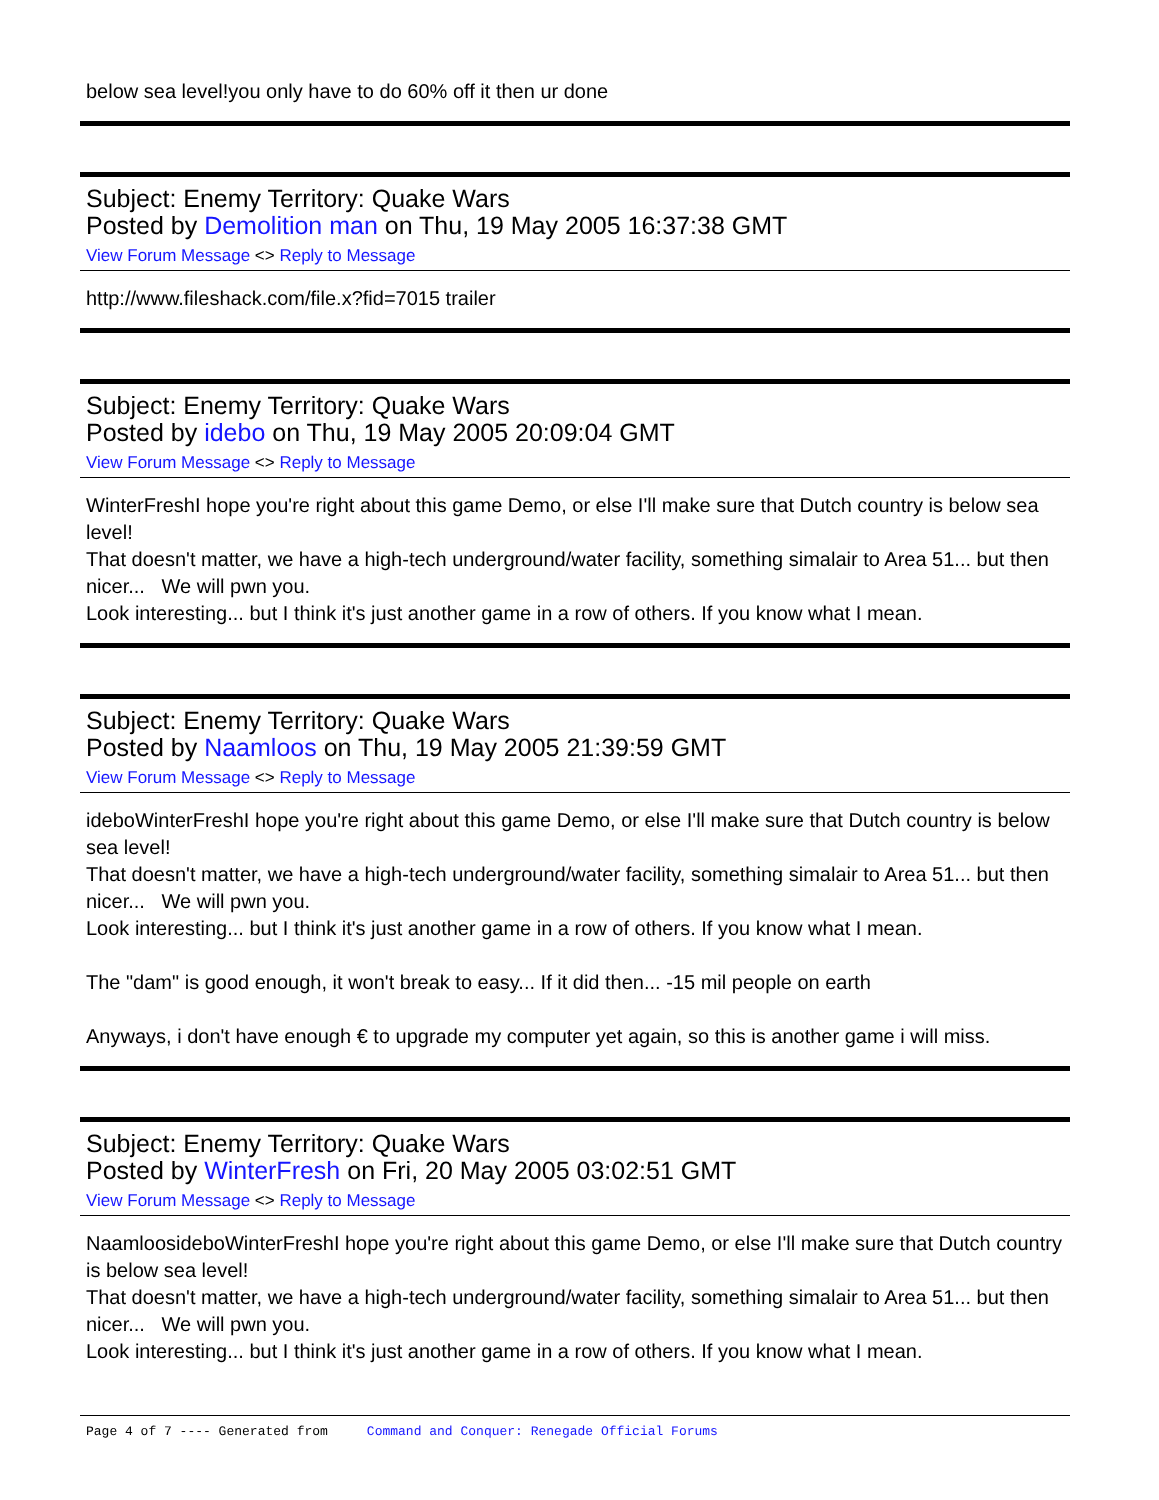below sea level!you only have to do 60% off it then ur done
Subject: Enemy Territory: Quake Wars
Posted by Demolition man on Thu, 19 May 2005 16:37:38 GMT
View Forum Message <> Reply to Message
http://www.fileshack.com/file.x?fid=7015 trailer
Subject: Enemy Territory: Quake Wars
Posted by idebo on Thu, 19 May 2005 20:09:04 GMT
View Forum Message <> Reply to Message
WinterFreshI hope you're right about this game Demo, or else I'll make sure that Dutch country is below sea level!
That doesn't matter, we have a high-tech underground/water facility, something simalair to Area 51... but then nicer... We will pwn you.
Look interesting... but I think it's just another game in a row of others. If you know what I mean.
Subject: Enemy Territory: Quake Wars
Posted by Naamloos on Thu, 19 May 2005 21:39:59 GMT
View Forum Message <> Reply to Message
ideboWinterFreshI hope you're right about this game Demo, or else I'll make sure that Dutch country is below sea level!
That doesn't matter, we have a high-tech underground/water facility, something simalair to Area 51... but then nicer... We will pwn you.
Look interesting... but I think it's just another game in a row of others. If you know what I mean.
The "dam" is good enough, it won't break to easy... If it did then... -15 mil people on earth
Anyways, i don't have enough € to upgrade my computer yet again, so this is another game i will miss.
Subject: Enemy Territory: Quake Wars
Posted by WinterFresh on Fri, 20 May 2005 03:02:51 GMT
View Forum Message <> Reply to Message
NaamloosideboWinterFreshI hope you're right about this game Demo, or else I'll make sure that Dutch country is below sea level!
That doesn't matter, we have a high-tech underground/water facility, something simalair to Area 51... but then nicer... We will pwn you.
Look interesting... but I think it's just another game in a row of others. If you know what I mean.
Page 4 of 7 ---- Generated from Command and Conquer: Renegade Official Forums